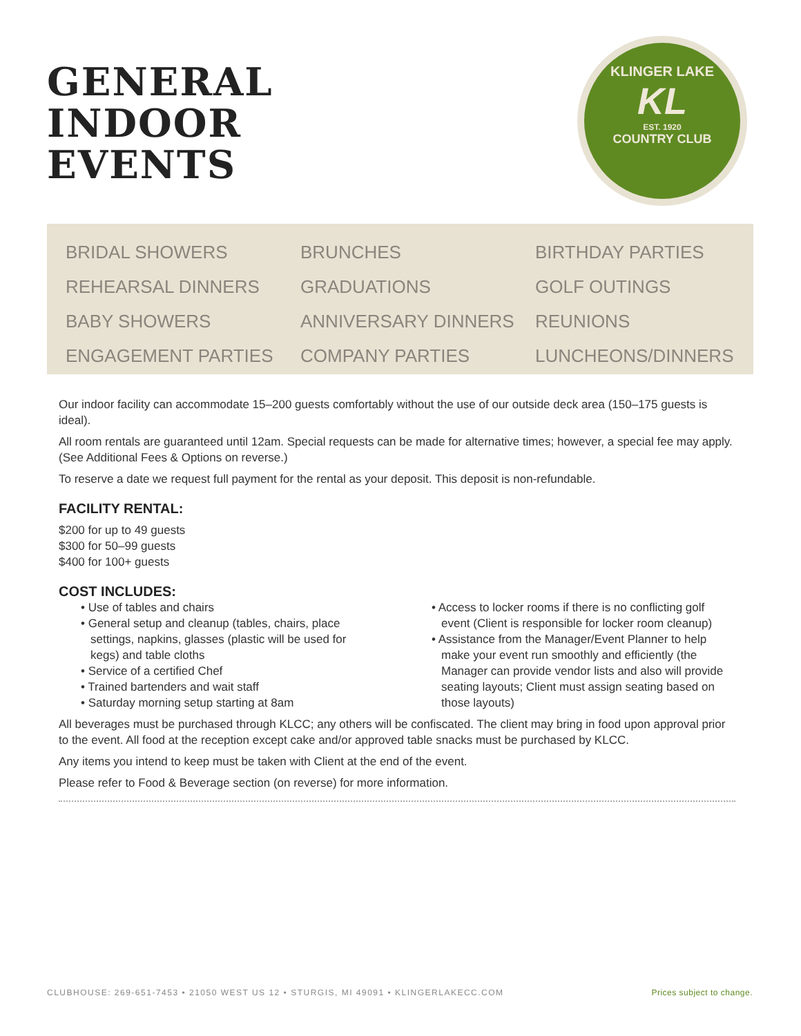GENERAL
INDOOR
EVENTS
KLINGER LAKE
KL
EST. 1920
COUNTRY CLUB
BRIDAL SHOWERS
BRUNCHES
BIRTHDAY PARTIES
REHEARSAL DINNERS
GRADUATIONS
GOLF OUTINGS
BABY SHOWERS
ANNIVERSARY DINNERS
REUNIONS
ENGAGEMENT PARTIES
COMPANY PARTIES
LUNCHEONS/DINNERS
Our indoor facility can accommodate 15–200 guests comfortably without the use of our outside deck area (150–175 guests is ideal).
All room rentals are guaranteed until 12am. Special requests can be made for alternative times; however, a special fee may apply. (See Additional Fees & Options on reverse.)
To reserve a date we request full payment for the rental as your deposit. This deposit is non-refundable.
FACILITY RENTAL:
$200 for up to 49 guests
$300 for 50–99 guests
$400 for 100+ guests
COST INCLUDES:
• Use of tables and chairs
• General setup and cleanup (tables, chairs, place settings, napkins, glasses (plastic will be used for kegs) and table cloths
• Service of a certified Chef
• Trained bartenders and wait staff
• Saturday morning setup starting at 8am
• Access to locker rooms if there is no conflicting golf event (Client is responsible for locker room cleanup)
• Assistance from the Manager/Event Planner to help make your event run smoothly and efficiently (the Manager can provide vendor lists and also will provide seating layouts; Client must assign seating based on those layouts)
All beverages must be purchased through KLCC; any others will be confiscated. The client may bring in food upon approval prior to the event. All food at the reception except cake and/or approved table snacks must be purchased by KLCC.
Any items you intend to keep must be taken with Client at the end of the event.
Please refer to Food & Beverage section (on reverse) for more information.
CLUBHOUSE: 269-651-7453 • 21050 WEST US 12 • STURGIS, MI 49091 • KLINGERLAKECC.COM Prices subject to change.